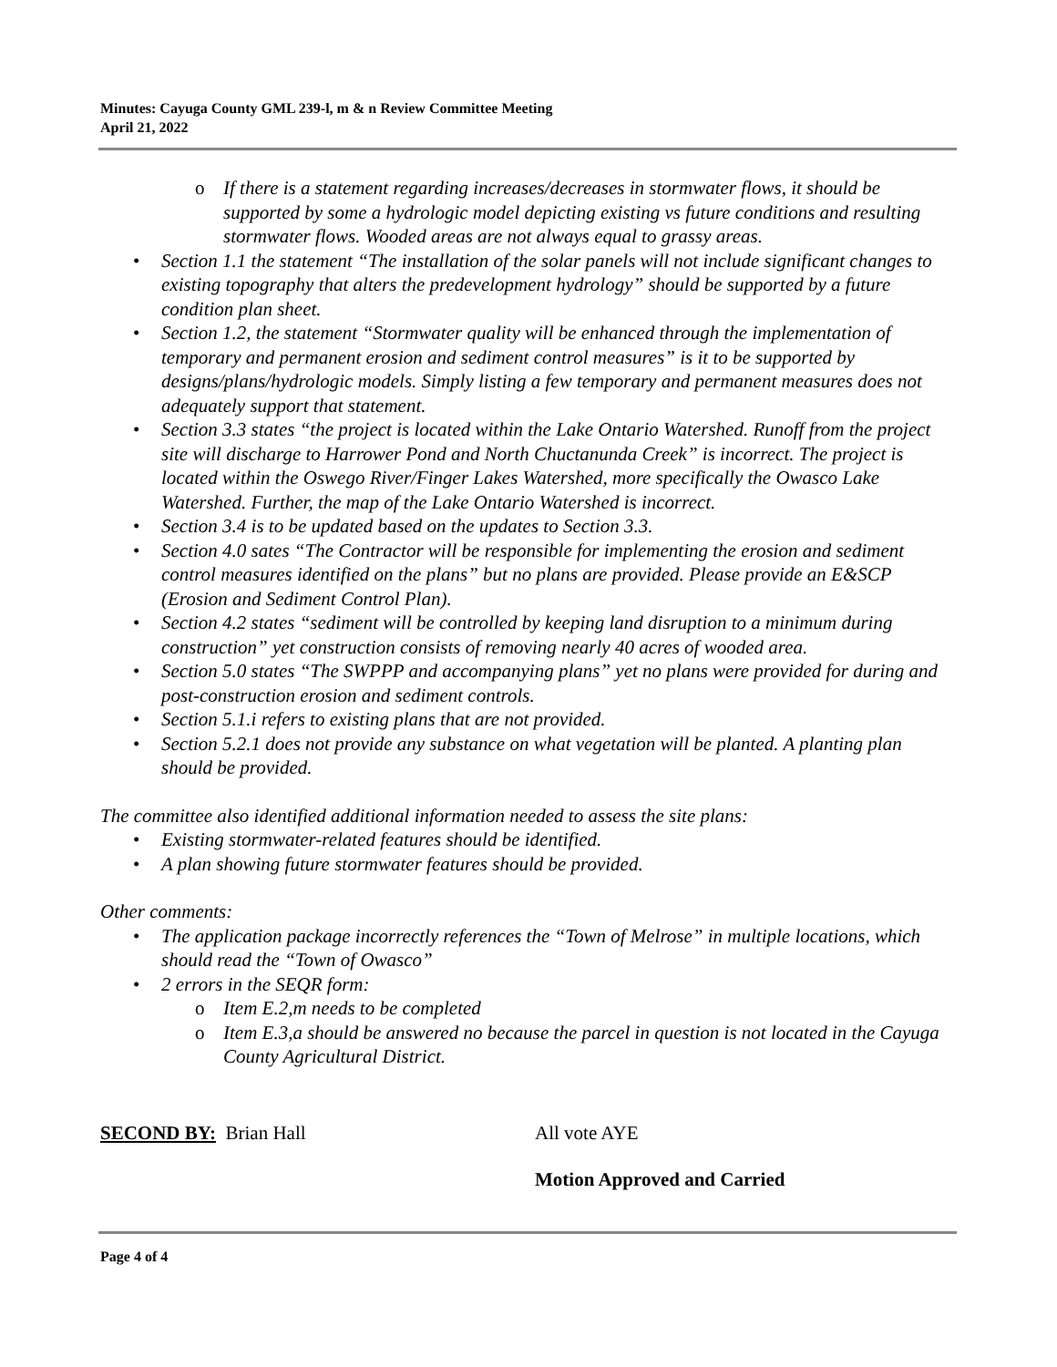Minutes: Cayuga County GML 239-l, m & n Review Committee Meeting
April 21, 2022
o If there is a statement regarding increases/decreases in stormwater flows, it should be supported by some a hydrologic model depicting existing vs future conditions and resulting stormwater flows. Wooded areas are not always equal to grassy areas.
• Section 1.1 the statement “The installation of the solar panels will not include significant changes to existing topography that alters the predevelopment hydrology” should be supported by a future condition plan sheet.
• Section 1.2, the statement “Stormwater quality will be enhanced through the implementation of temporary and permanent erosion and sediment control measures” is it to be supported by designs/plans/hydrologic models. Simply listing a few temporary and permanent measures does not adequately support that statement.
• Section 3.3 states “the project is located within the Lake Ontario Watershed. Runoff from the project site will discharge to Harrower Pond and North Chuctanunda Creek” is incorrect. The project is located within the Oswego River/Finger Lakes Watershed, more specifically the Owasco Lake Watershed. Further, the map of the Lake Ontario Watershed is incorrect.
• Section 3.4 is to be updated based on the updates to Section 3.3.
• Section 4.0 sates “The Contractor will be responsible for implementing the erosion and sediment control measures identified on the plans” but no plans are provided. Please provide an E&SCP (Erosion and Sediment Control Plan).
• Section 4.2 states “sediment will be controlled by keeping land disruption to a minimum during construction” yet construction consists of removing nearly 40 acres of wooded area.
• Section 5.0 states “The SWPPP and accompanying plans” yet no plans were provided for during and post-construction erosion and sediment controls.
• Section 5.1.i refers to existing plans that are not provided.
• Section 5.2.1 does not provide any substance on what vegetation will be planted. A planting plan should be provided.
The committee also identified additional information needed to assess the site plans:
• Existing stormwater-related features should be identified.
• A plan showing future stormwater features should be provided.
Other comments:
• The application package incorrectly references the “Town of Melrose” in multiple locations, which should read the “Town of Owasco”
• 2 errors in the SEQR form:
o Item E.2,m needs to be completed
o Item E.3,a should be answered no because the parcel in question is not located in the Cayuga County Agricultural District.
SECOND BY: Brian Hall All vote AYE
Motion Approved and Carried
Page 4 of 4